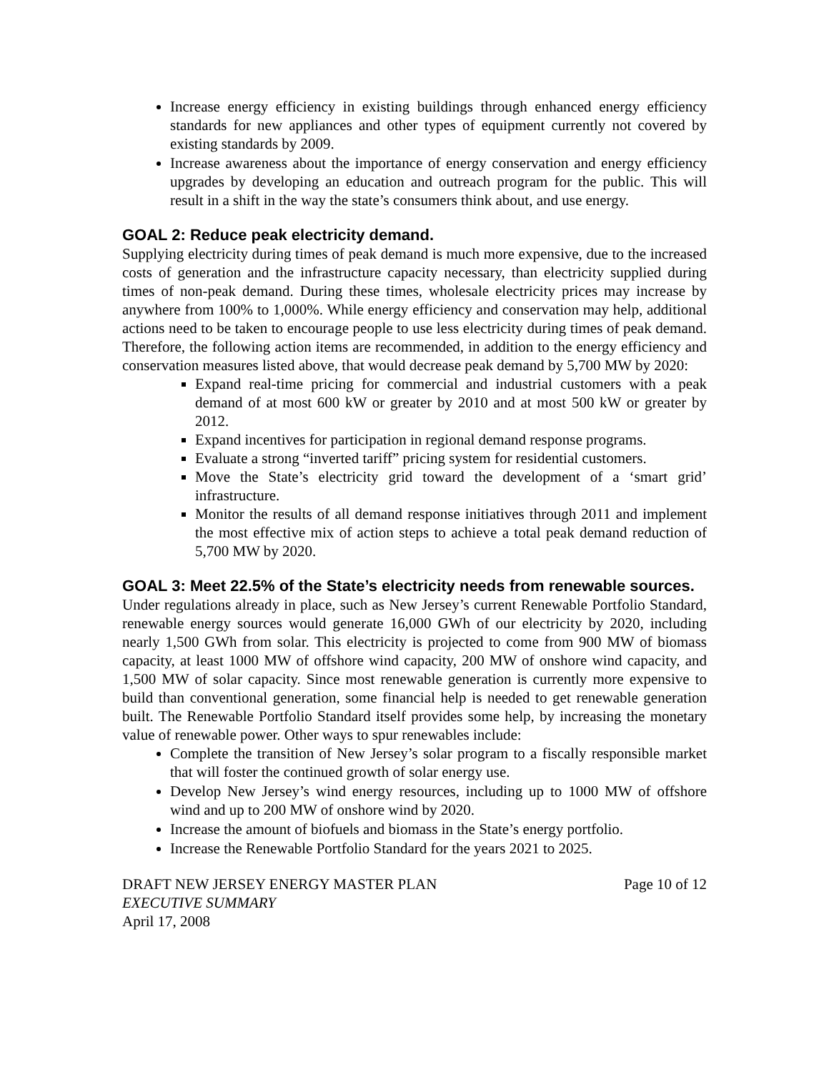Increase energy efficiency in existing buildings through enhanced energy efficiency standards for new appliances and other types of equipment currently not covered by existing standards by 2009.
Increase awareness about the importance of energy conservation and energy efficiency upgrades by developing an education and outreach program for the public. This will result in a shift in the way the state’s consumers think about, and use energy.
GOAL 2: Reduce peak electricity demand.
Supplying electricity during times of peak demand is much more expensive, due to the increased costs of generation and the infrastructure capacity necessary, than electricity supplied during times of non-peak demand. During these times, wholesale electricity prices may increase by anywhere from 100% to 1,000%. While energy efficiency and conservation may help, additional actions need to be taken to encourage people to use less electricity during times of peak demand. Therefore, the following action items are recommended, in addition to the energy efficiency and conservation measures listed above, that would decrease peak demand by 5,700 MW by 2020:
Expand real-time pricing for commercial and industrial customers with a peak demand of at most 600 kW or greater by 2010 and at most 500 kW or greater by 2012.
Expand incentives for participation in regional demand response programs.
Evaluate a strong “inverted tariff” pricing system for residential customers.
Move the State’s electricity grid toward the development of a ‘smart grid’ infrastructure.
Monitor the results of all demand response initiatives through 2011 and implement the most effective mix of action steps to achieve a total peak demand reduction of 5,700 MW by 2020.
GOAL 3: Meet 22.5% of the State’s electricity needs from renewable sources.
Under regulations already in place, such as New Jersey’s current Renewable Portfolio Standard, renewable energy sources would generate 16,000 GWh of our electricity by 2020, including nearly 1,500 GWh from solar. This electricity is projected to come from 900 MW of biomass capacity, at least 1000 MW of offshore wind capacity, 200 MW of onshore wind capacity, and 1,500 MW of solar capacity. Since most renewable generation is currently more expensive to build than conventional generation, some financial help is needed to get renewable generation built. The Renewable Portfolio Standard itself provides some help, by increasing the monetary value of renewable power. Other ways to spur renewables include:
Complete the transition of New Jersey’s solar program to a fiscally responsible market that will foster the continued growth of solar energy use.
Develop New Jersey’s wind energy resources, including up to 1000 MW of offshore wind and up to 200 MW of onshore wind by 2020.
Increase the amount of biofuels and biomass in the State’s energy portfolio.
Increase the Renewable Portfolio Standard for the years 2021 to 2025.
DRAFT NEW JERSEY ENERGY MASTER PLAN Page 10 of 12
EXECUTIVE SUMMARY
April 17, 2008